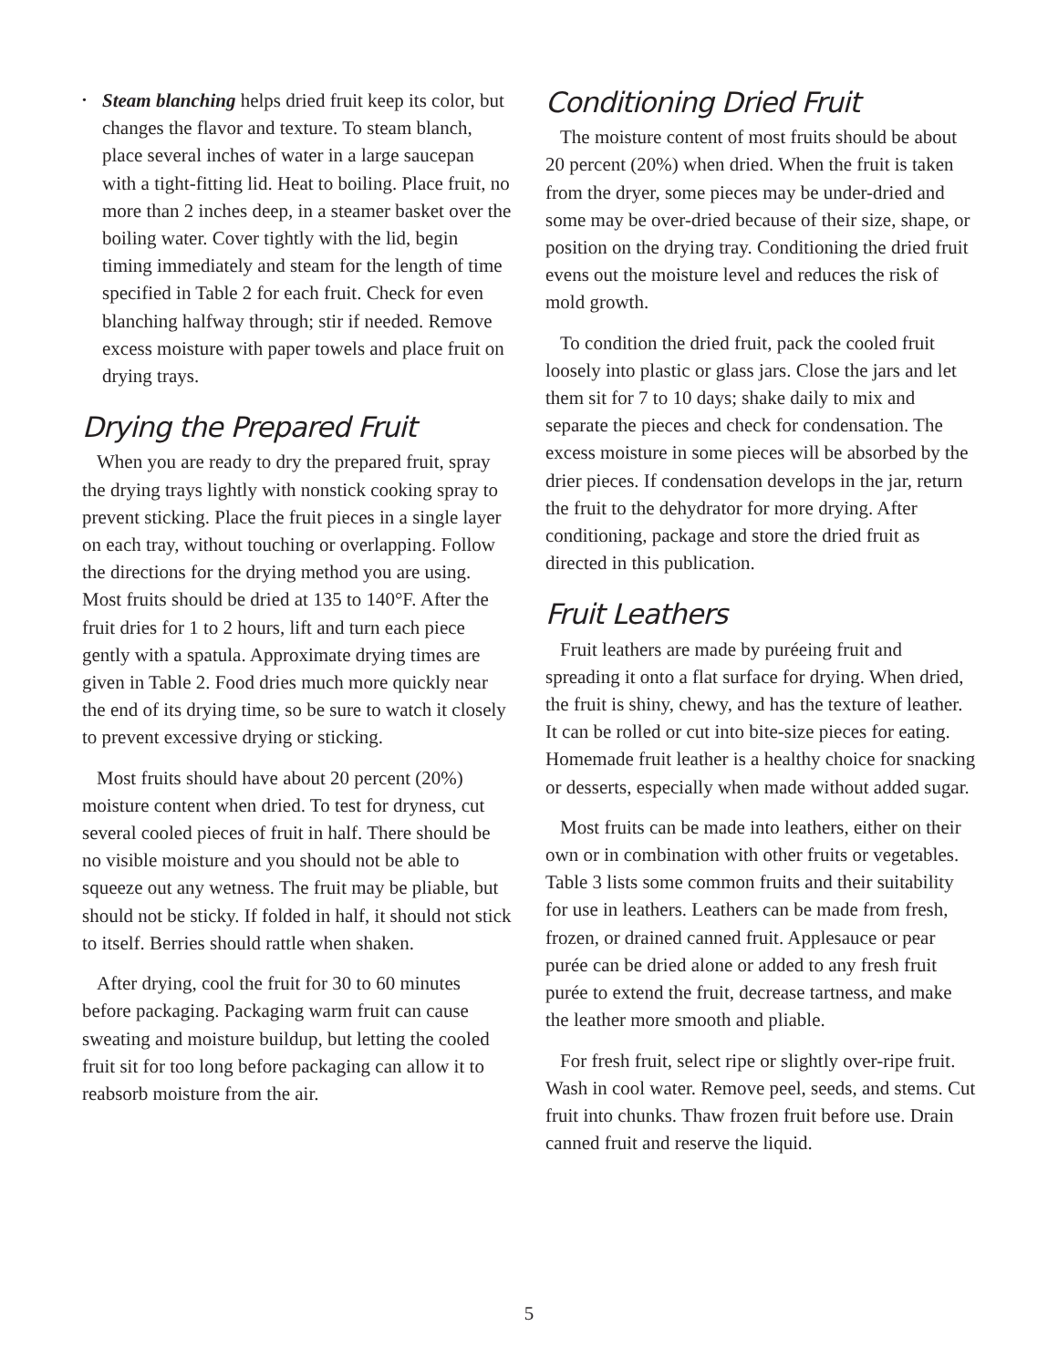•
Steam blanching helps dried fruit keep its color, but changes the flavor and texture. To steam blanch, place several inches of water in a large saucepan with a tight-fitting lid. Heat to boiling. Place fruit, no more than 2 inches deep, in a steamer basket over the boiling water. Cover tightly with the lid, begin timing immediately and steam for the length of time specified in Table 2 for each fruit. Check for even blanching halfway through; stir if needed. Remove excess moisture with paper towels and place fruit on drying trays.
Drying the Prepared Fruit
When you are ready to dry the prepared fruit, spray the drying trays lightly with nonstick cooking spray to prevent sticking. Place the fruit pieces in a single layer on each tray, without touching or overlapping. Follow the directions for the drying method you are using. Most fruits should be dried at 135 to 140°F. After the fruit dries for 1 to 2 hours, lift and turn each piece gently with a spatula. Approximate drying times are given in Table 2. Food dries much more quickly near the end of its drying time, so be sure to watch it closely to prevent excessive drying or sticking.
Most fruits should have about 20 percent (20%) moisture content when dried. To test for dryness, cut several cooled pieces of fruit in half. There should be no visible moisture and you should not be able to squeeze out any wetness. The fruit may be pliable, but should not be sticky. If folded in half, it should not stick to itself. Berries should rattle when shaken.
After drying, cool the fruit for 30 to 60 minutes before packaging. Packaging warm fruit can cause sweating and moisture buildup, but letting the cooled fruit sit for too long before packaging can allow it to reabsorb moisture from the air.
Conditioning Dried Fruit
The moisture content of most fruits should be about 20 percent (20%) when dried. When the fruit is taken from the dryer, some pieces may be under-dried and some may be over-dried because of their size, shape, or position on the drying tray. Conditioning the dried fruit evens out the moisture level and reduces the risk of mold growth.
To condition the dried fruit, pack the cooled fruit loosely into plastic or glass jars. Close the jars and let them sit for 7 to 10 days; shake daily to mix and separate the pieces and check for condensation. The excess moisture in some pieces will be absorbed by the drier pieces. If condensation develops in the jar, return the fruit to the dehydrator for more drying. After conditioning, package and store the dried fruit as directed in this publication.
Fruit Leathers
Fruit leathers are made by puréeing fruit and spreading it onto a flat surface for drying. When dried, the fruit is shiny, chewy, and has the texture of leather. It can be rolled or cut into bite-size pieces for eating. Homemade fruit leather is a healthy choice for snacking or desserts, especially when made without added sugar.
Most fruits can be made into leathers, either on their own or in combination with other fruits or vegetables. Table 3 lists some common fruits and their suitability for use in leathers. Leathers can be made from fresh, frozen, or drained canned fruit. Applesauce or pear purée can be dried alone or added to any fresh fruit purée to extend the fruit, decrease tartness, and make the leather more smooth and pliable.
For fresh fruit, select ripe or slightly over-ripe fruit. Wash in cool water. Remove peel, seeds, and stems. Cut fruit into chunks. Thaw frozen fruit before use. Drain canned fruit and reserve the liquid.
5